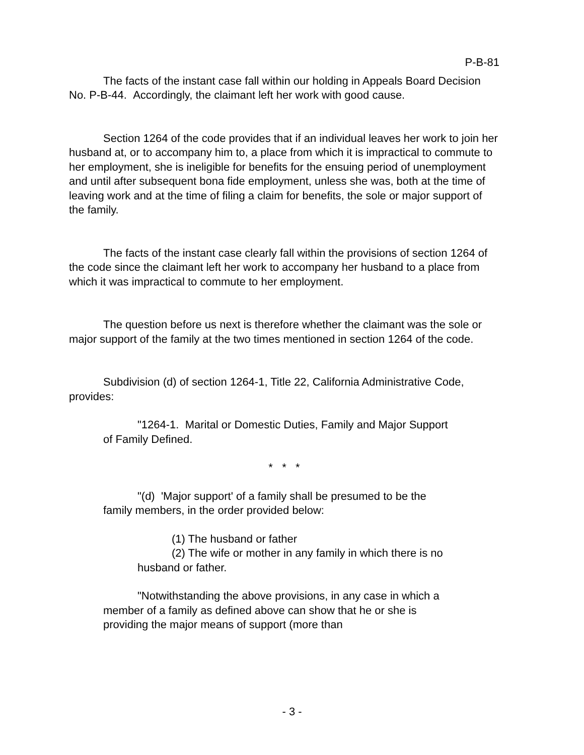P-B-81
The facts of the instant case fall within our holding in Appeals Board Decision No. P-B-44. Accordingly, the claimant left her work with good cause.
Section 1264 of the code provides that if an individual leaves her work to join her husband at, or to accompany him to, a place from which it is impractical to commute to her employment, she is ineligible for benefits for the ensuing period of unemployment and until after subsequent bona fide employment, unless she was, both at the time of leaving work and at the time of filing a claim for benefits, the sole or major support of the family.
The facts of the instant case clearly fall within the provisions of section 1264 of the code since the claimant left her work to accompany her husband to a place from which it was impractical to commute to her employment.
The question before us next is therefore whether the claimant was the sole or major support of the family at the two times mentioned in section 1264 of the code.
Subdivision (d) of section 1264-1, Title 22, California Administrative Code, provides:
"1264-1. Marital or Domestic Duties, Family and Major Support of Family Defined.
* * *
"(d) 'Major support' of a family shall be presumed to be the family members, in the order provided below:
(1) The husband or father
(2) The wife or mother in any family in which there is no husband or father.
"Notwithstanding the above provisions, in any case in which a member of a family as defined above can show that he or she is providing the major means of support (more than
- 3 -